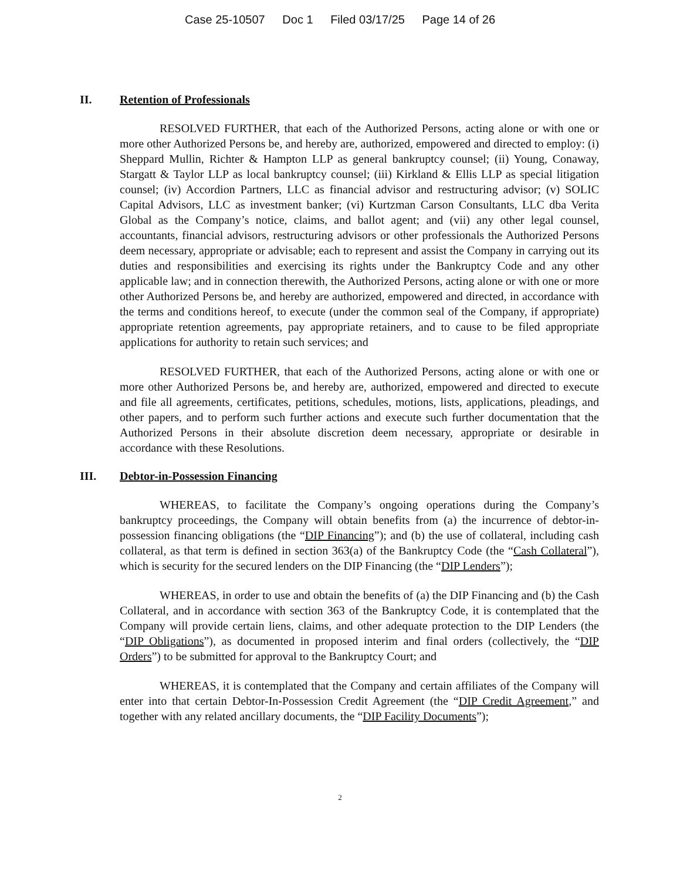Case 25-10507 Doc 1 Filed 03/17/25 Page 14 of 26
II. Retention of Professionals
RESOLVED FURTHER, that each of the Authorized Persons, acting alone or with one or more other Authorized Persons be, and hereby are, authorized, empowered and directed to employ: (i) Sheppard Mullin, Richter & Hampton LLP as general bankruptcy counsel; (ii) Young, Conaway, Stargatt & Taylor LLP as local bankruptcy counsel; (iii) Kirkland & Ellis LLP as special litigation counsel; (iv) Accordion Partners, LLC as financial advisor and restructuring advisor; (v) SOLIC Capital Advisors, LLC as investment banker; (vi) Kurtzman Carson Consultants, LLC dba Verita Global as the Company’s notice, claims, and ballot agent; and (vii) any other legal counsel, accountants, financial advisors, restructuring advisors or other professionals the Authorized Persons deem necessary, appropriate or advisable; each to represent and assist the Company in carrying out its duties and responsibilities and exercising its rights under the Bankruptcy Code and any other applicable law; and in connection therewith, the Authorized Persons, acting alone or with one or more other Authorized Persons be, and hereby are authorized, empowered and directed, in accordance with the terms and conditions hereof, to execute (under the common seal of the Company, if appropriate) appropriate retention agreements, pay appropriate retainers, and to cause to be filed appropriate applications for authority to retain such services; and
RESOLVED FURTHER, that each of the Authorized Persons, acting alone or with one or more other Authorized Persons be, and hereby are, authorized, empowered and directed to execute and file all agreements, certificates, petitions, schedules, motions, lists, applications, pleadings, and other papers, and to perform such further actions and execute such further documentation that the Authorized Persons in their absolute discretion deem necessary, appropriate or desirable in accordance with these Resolutions.
III. Debtor-in-Possession Financing
WHEREAS, to facilitate the Company’s ongoing operations during the Company’s bankruptcy proceedings, the Company will obtain benefits from (a) the incurrence of debtor-in-possession financing obligations (the “DIP Financing”); and (b) the use of collateral, including cash collateral, as that term is defined in section 363(a) of the Bankruptcy Code (the “Cash Collateral”), which is security for the secured lenders on the DIP Financing (the “DIP Lenders”);
WHEREAS, in order to use and obtain the benefits of (a) the DIP Financing and (b) the Cash Collateral, and in accordance with section 363 of the Bankruptcy Code, it is contemplated that the Company will provide certain liens, claims, and other adequate protection to the DIP Lenders (the “DIP Obligations”), as documented in proposed interim and final orders (collectively, the “DIP Orders”) to be submitted for approval to the Bankruptcy Court; and
WHEREAS, it is contemplated that the Company and certain affiliates of the Company will enter into that certain Debtor-In-Possession Credit Agreement (the “DIP Credit Agreement,” and together with any related ancillary documents, the “DIP Facility Documents”);
2